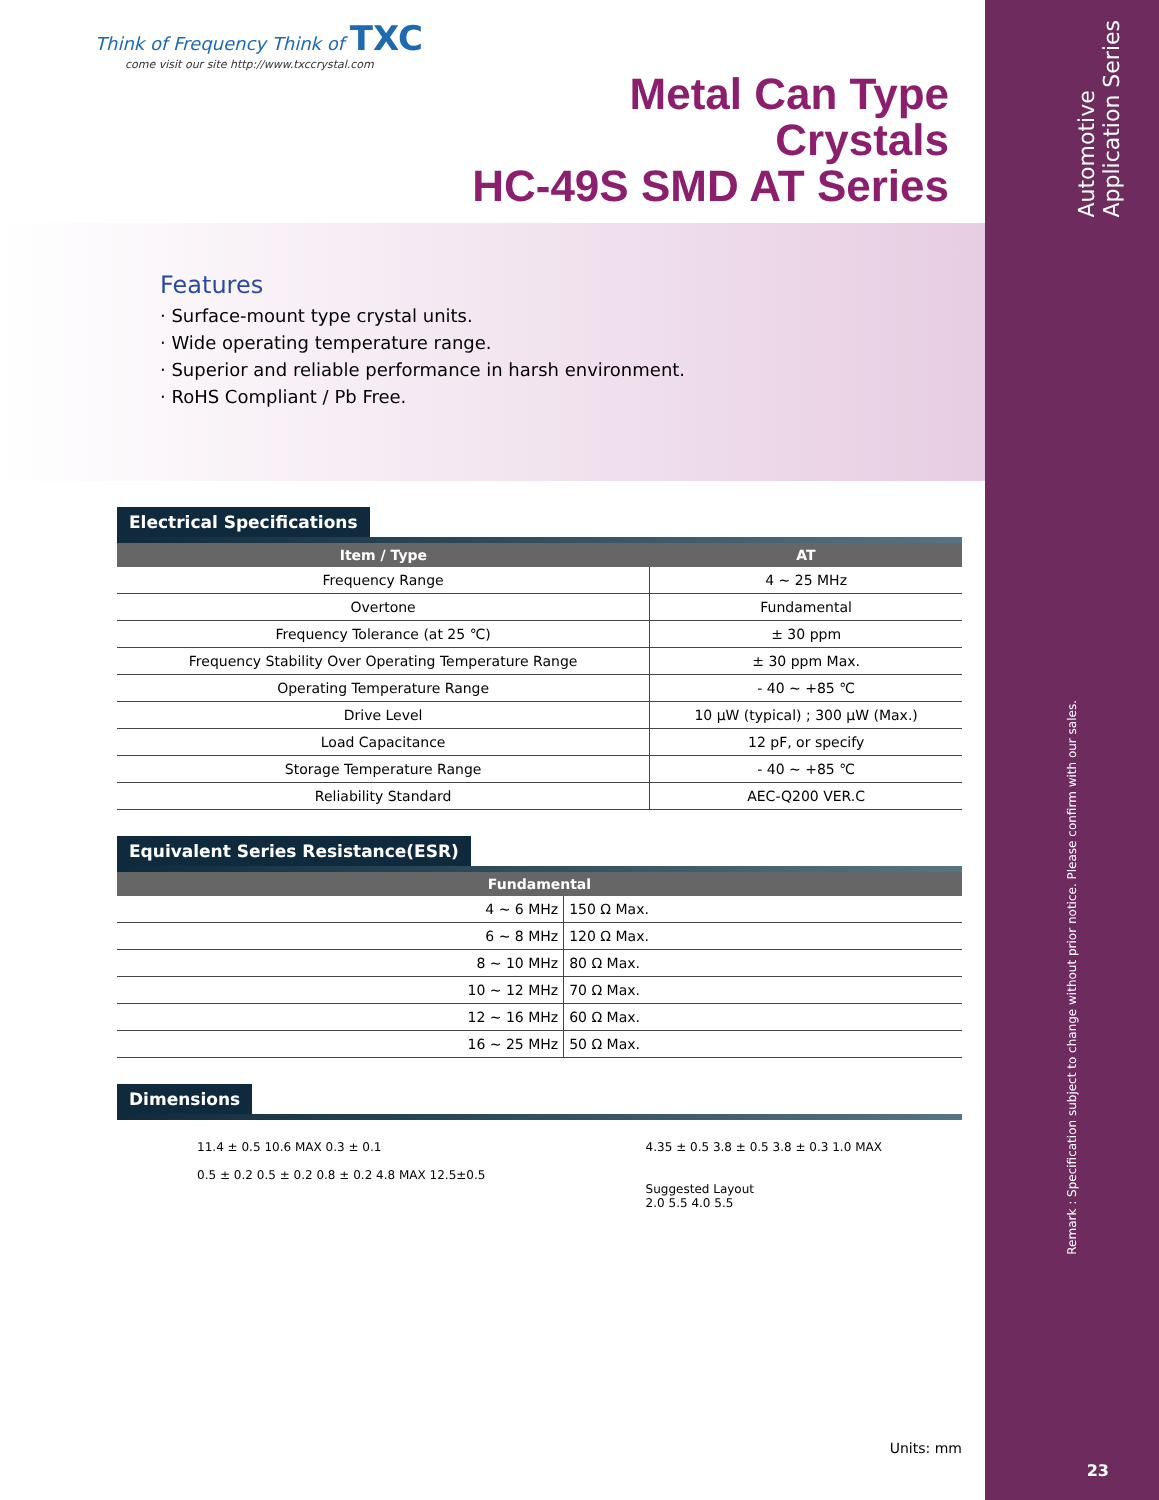Automotive
Application Series
Remark : Specification subject to change without prior notice. Please confirm with our sales.
Think of Frequency Think of TXC
come visit our site http://www.txccrystal.com
Metal Can Type
Crystals
HC-49S SMD AT Series
Features
· Surface-mount type crystal units.
· Wide operating temperature range.
· Superior and reliable performance in harsh environment.
· RoHS Compliant / Pb Free.
Electrical Specifications
| Item / Type | AT |
| --- | --- |
| Frequency Range | 4 ~ 25 MHz |
| Overtone | Fundamental |
| Frequency Tolerance (at 25 ℃) | ± 30 ppm |
| Frequency Stability Over Operating Temperature Range | ± 30 ppm Max. |
| Operating Temperature Range | - 40 ~ +85 ℃ |
| Drive Level | 10 μW (typical) ; 300 μW (Max.) |
| Load Capacitance | 12 pF, or specify |
| Storage Temperature Range | - 40 ~ +85 ℃ |
| Reliability Standard | AEC-Q200 VER.C |
Equivalent Series Resistance(ESR)
| Fundamental | |
| --- | --- |
| 4 ~ 6 MHz | 150 Ω Max. |
| 6 ~ 8 MHz | 120 Ω Max. |
| 8 ~ 10 MHz | 80 Ω Max. |
| 10 ~ 12 MHz | 70 Ω Max. |
| 12 ~ 16 MHz | 60 Ω Max. |
| 16 ~ 25 MHz | 50 Ω Max. |
Dimensions
11.4 ± 0.5 10.6 MAX 0.3 ± 0.1
0.5 ± 0.2 0.5 ± 0.2 0.8 ± 0.2 4.8 MAX 12.5±0.5
4.35 ± 0.5 3.8 ± 0.5 3.8 ± 0.3 1.0 MAX
Suggested Layout
2.0 5.5 4.0 5.5
Units: mm
23